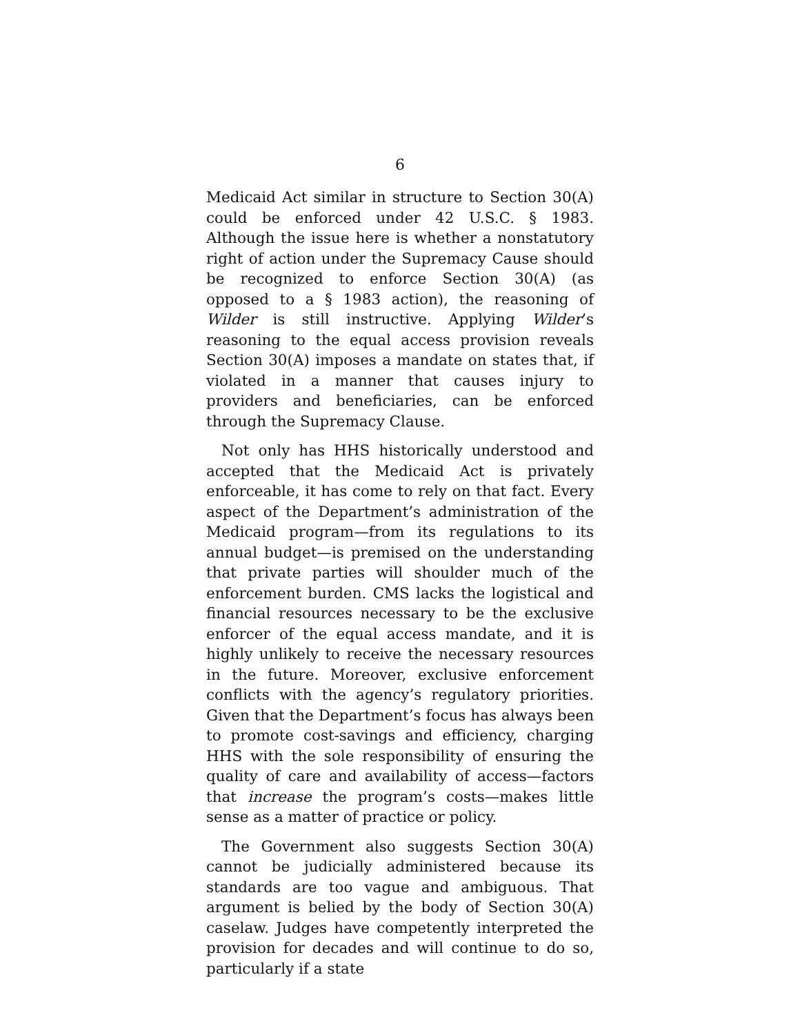6
Medicaid Act similar in structure to Section 30(A) could be enforced under 42 U.S.C. § 1983. Although the issue here is whether a nonstatutory right of action under the Supremacy Cause should be recognized to enforce Section 30(A) (as opposed to a § 1983 action), the reasoning of Wilder is still instructive. Applying Wilder’s reasoning to the equal access provision reveals Section 30(A) imposes a mandate on states that, if violated in a manner that causes injury to providers and beneficiaries, can be enforced through the Supremacy Clause.
Not only has HHS historically understood and accepted that the Medicaid Act is privately enforceable, it has come to rely on that fact. Every aspect of the Department’s administration of the Medicaid program—from its regulations to its annual budget—is premised on the understanding that private parties will shoulder much of the enforcement burden. CMS lacks the logistical and financial resources necessary to be the exclusive enforcer of the equal access mandate, and it is highly unlikely to receive the necessary resources in the future. Moreover, exclusive enforcement conflicts with the agency’s regulatory priorities. Given that the Department’s focus has always been to promote cost-savings and efficiency, charging HHS with the sole responsibility of ensuring the quality of care and availability of access—factors that increase the program’s costs—makes little sense as a matter of practice or policy.
The Government also suggests Section 30(A) cannot be judicially administered because its standards are too vague and ambiguous. That argument is belied by the body of Section 30(A) caselaw. Judges have competently interpreted the provision for decades and will continue to do so, particularly if a state